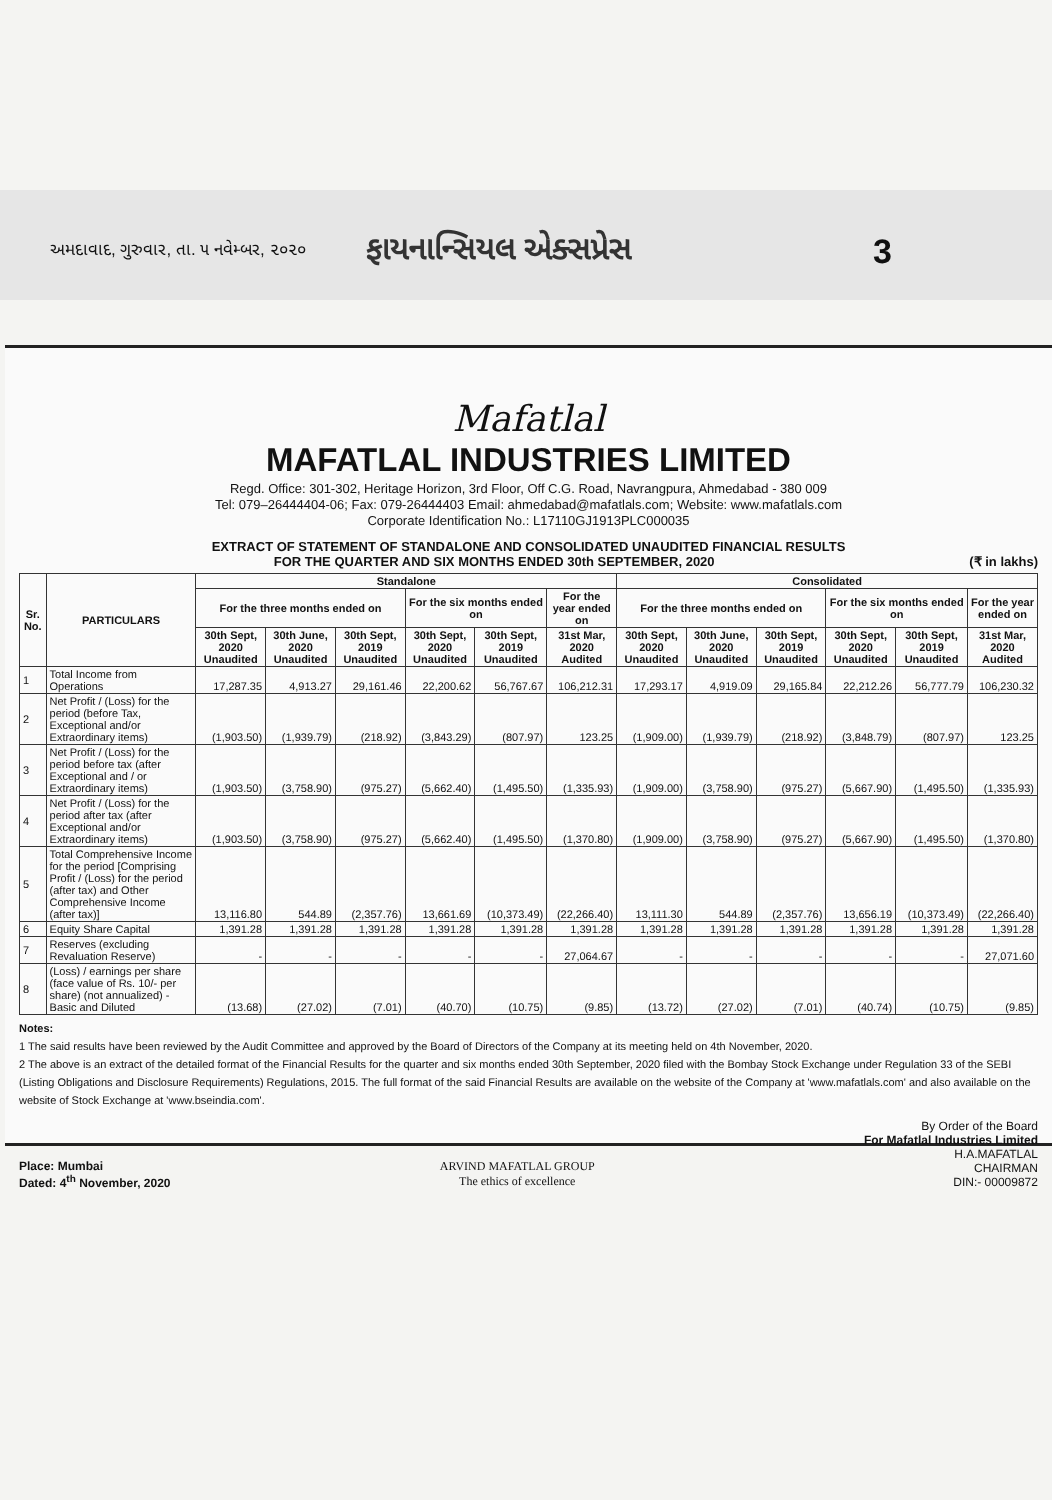અમદાવાદ, ગુરુવાર, તા. ૫ નવેમ્બર, ૨૦૨૦ ફાયનાન્સિયલ એક્સપ્રેસ 3
Mafatlal
MAFATLAL INDUSTRIES LIMITED
Regd. Office: 301-302, Heritage Horizon, 3rd Floor, Off C.G. Road, Navrangpura, Ahmedabad - 380 009
Tel: 079–26444404-06; Fax: 079-26444403 Email: ahmedabad@mafatlals.com; Website: www.mafatlals.com
Corporate Identification No.: L17110GJ1913PLC000035
EXTRACT OF STATEMENT OF STANDALONE AND CONSOLIDATED UNAUDITED FINANCIAL RESULTS
FOR THE QUARTER AND SIX MONTHS ENDED 30th SEPTEMBER, 2020 (₹ in lakhs)
| Sr. No. | PARTICULARS | Standalone | | | | | | Consolidated | | | | | |
| --- | --- | --- | --- | --- | --- | --- | --- | --- | --- | --- | --- | --- | --- |
| | | For the three months ended on | | | For the six months ended on | | For the year ended on | For the three months ended on | | | For the six months ended on | | For the year ended on |
| | | 30th Sept, 2020 Unaudited | 30th June, 2020 Unaudited | 30th Sept, 2019 Unaudited | 30th Sept, 2020 Unaudited | 30th Sept, 2019 Unaudited | 31st Mar, 2020 Audited | 30th Sept, 2020 Unaudited | 30th June, 2020 Unaudited | 30th Sept, 2019 Unaudited | 30th Sept, 2020 Unaudited | 30th Sept, 2019 Unaudited | 31st Mar, 2020 Audited |
| 1 | Total Income from Operations | 17,287.35 | 4,913.27 | 29,161.46 | 22,200.62 | 56,767.67 | 106,212.31 | 17,293.17 | 4,919.09 | 29,165.84 | 22,212.26 | 56,777.79 | 106,230.32 |
| 2 | Net Profit / (Loss) for the period (before Tax, Exceptional and/or Extraordinary items) | (1,903.50) | (1,939.79) | (218.92) | (3,843.29) | (807.97) | 123.25 | (1,909.00) | (1,939.79) | (218.92) | (3,848.79) | (807.97) | 123.25 |
| 3 | Net Profit / (Loss) for the period before tax (after Exceptional and / or Extraordinary items) | (1,903.50) | (3,758.90) | (975.27) | (5,662.40) | (1,495.50) | (1,335.93) | (1,909.00) | (3,758.90) | (975.27) | (5,667.90) | (1,495.50) | (1,335.93) |
| 4 | Net Profit / (Loss) for the period after tax (after Exceptional and/or Extraordinary items) | (1,903.50) | (3,758.90) | (975.27) | (5,662.40) | (1,495.50) | (1,370.80) | (1,909.00) | (3,758.90) | (975.27) | (5,667.90) | (1,495.50) | (1,370.80) |
| 5 | Total Comprehensive Income for the period [Comprising Profit / (Loss) for the period (after tax) and Other Comprehensive Income (after tax)] | 13,116.80 | 544.89 | (2,357.76) | 13,661.69 | (10,373.49) | (22,266.40) | 13,111.30 | 544.89 | (2,357.76) | 13,656.19 | (10,373.49) | (22,266.40) |
| 6 | Equity Share Capital | 1,391.28 | 1,391.28 | 1,391.28 | 1,391.28 | 1,391.28 | 1,391.28 | 1,391.28 | 1,391.28 | 1,391.28 | 1,391.28 | 1,391.28 | 1,391.28 |
| 7 | Reserves (excluding Revaluation Reserve) | - | - | - | - | - | 27,064.67 | - | - | - | - | - | 27,071.60 |
| 8 | (Loss) / earnings per share (face value of Rs. 10/- per share) (not annualized) - Basic and Diluted | (13.68) | (27.02) | (7.01) | (40.70) | (10.75) | (9.85) | (13.72) | (27.02) | (7.01) | (40.74) | (10.75) | (9.85) |
Notes:
1 The said results have been reviewed by the Audit Committee and approved by the Board of Directors of the Company at its meeting held on 4th November, 2020.
2 The above is an extract of the detailed format of the Financial Results for the quarter and six months ended 30th September, 2020 filed with the Bombay Stock Exchange under Regulation 33 of the SEBI (Listing Obligations and Disclosure Requirements) Regulations, 2015. The full format of the said Financial Results are available on the website of the Company at 'www.mafatlals.com' and also available on the website of Stock Exchange at 'www.bseindia.com'.
Place: Mumbai
Dated: 4<sup>th</sup> November, 2020
ARVIND MAFATLAL GROUP
The ethics of excellence
By Order of the Board
For Mafatlal Industries Limited
H.A.MAFATLAL
CHAIRMAN
DIN:- 00009872